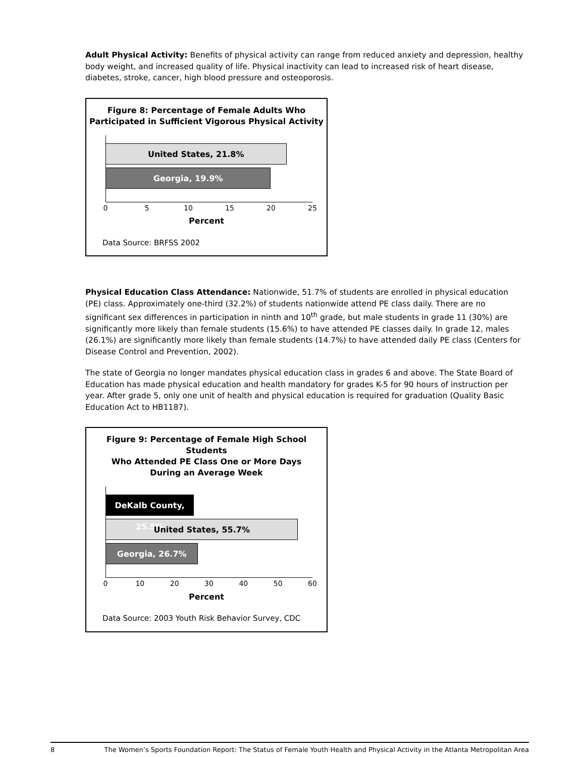Adult Physical Activity: Benefits of physical activity can range from reduced anxiety and depression, healthy body weight, and increased quality of life. Physical inactivity can lead to increased risk of heart disease, diabetes, stroke, cancer, high blood pressure and osteoporosis.
Figure 8: Percentage of Female Adults Who
Participated in Sufficient Vigorous Physical Activity
United States, 21.8%
Georgia, 19.9%
0 5 10 15 20 25
Percent
Data Source: BRFSS 2002
Physical Education Class Attendance: Nationwide, 51.7% of students are enrolled in physical education (PE) class. Approximately one-third (32.2%) of students nationwide attend PE class daily. There are no significant sex differences in participation in ninth and 10<sup>th</sup> grade, but male students in grade 11 (30%) are significantly more likely than female students (15.6%) to have attended PE classes daily. In grade 12, males (26.1%) are significantly more likely than female students (14.7%) to have attended daily PE class (Centers for Disease Control and Prevention, 2002).
The state of Georgia no longer mandates physical education class in grades 6 and above. The State Board of Education has made physical education and health mandatory for grades K-5 for 90 hours of instruction per year. After grade 5, only one unit of health and physical education is required for graduation (Quality Basic Education Act to HB1187).
Figure 9: Percentage of Female High School Students
Who Attended PE Class One or More Days
During an Average Week
DeKalb County, 25.5%
United States, 55.7%
Georgia, 26.7%
0 10 20 30 40 50 60
Percent
Data Source: 2003 Youth Risk Behavior Survey, CDC
8 The Women’s Sports Foundation Report: The Status of Female Youth Health and Physical Activity in the Atlanta Metropolitan Area